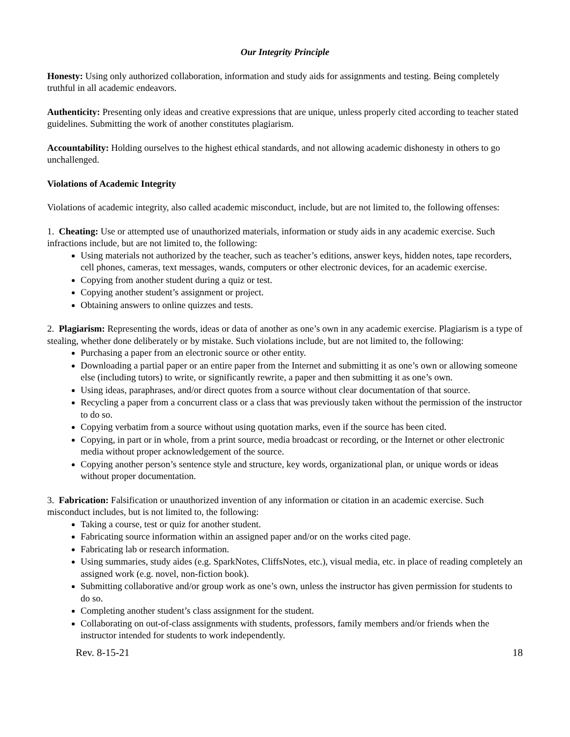Our Integrity Principle
Honesty: Using only authorized collaboration, information and study aids for assignments and testing. Being completely truthful in all academic endeavors.
Authenticity: Presenting only ideas and creative expressions that are unique, unless properly cited according to teacher stated guidelines. Submitting the work of another constitutes plagiarism.
Accountability: Holding ourselves to the highest ethical standards, and not allowing academic dishonesty in others to go unchallenged.
Violations of Academic Integrity
Violations of academic integrity, also called academic misconduct, include, but are not limited to, the following offenses:
1. Cheating: Use or attempted use of unauthorized materials, information or study aids in any academic exercise. Such infractions include, but are not limited to, the following:
Using materials not authorized by the teacher, such as teacher’s editions, answer keys, hidden notes, tape recorders, cell phones, cameras, text messages, wands, computers or other electronic devices, for an academic exercise.
Copying from another student during a quiz or test.
Copying another student’s assignment or project.
Obtaining answers to online quizzes and tests.
2. Plagiarism: Representing the words, ideas or data of another as one’s own in any academic exercise. Plagiarism is a type of stealing, whether done deliberately or by mistake. Such violations include, but are not limited to, the following:
Purchasing a paper from an electronic source or other entity.
Downloading a partial paper or an entire paper from the Internet and submitting it as one’s own or allowing someone else (including tutors) to write, or significantly rewrite, a paper and then submitting it as one’s own.
Using ideas, paraphrases, and/or direct quotes from a source without clear documentation of that source.
Recycling a paper from a concurrent class or a class that was previously taken without the permission of the instructor to do so.
Copying verbatim from a source without using quotation marks, even if the source has been cited.
Copying, in part or in whole, from a print source, media broadcast or recording, or the Internet or other electronic media without proper acknowledgement of the source.
Copying another person’s sentence style and structure, key words, organizational plan, or unique words or ideas without proper documentation.
3. Fabrication: Falsification or unauthorized invention of any information or citation in an academic exercise. Such misconduct includes, but is not limited to, the following:
Taking a course, test or quiz for another student.
Fabricating source information within an assigned paper and/or on the works cited page.
Fabricating lab or research information.
Using summaries, study aides (e.g. SparkNotes, CliffsNotes, etc.), visual media, etc. in place of reading completely an assigned work (e.g. novel, non-fiction book).
Submitting collaborative and/or group work as one’s own, unless the instructor has given permission for students to do so.
Completing another student’s class assignment for the student.
Collaborating on out-of-class assignments with students, professors, family members and/or friends when the instructor intended for students to work independently.
Rev. 8-15-21 18